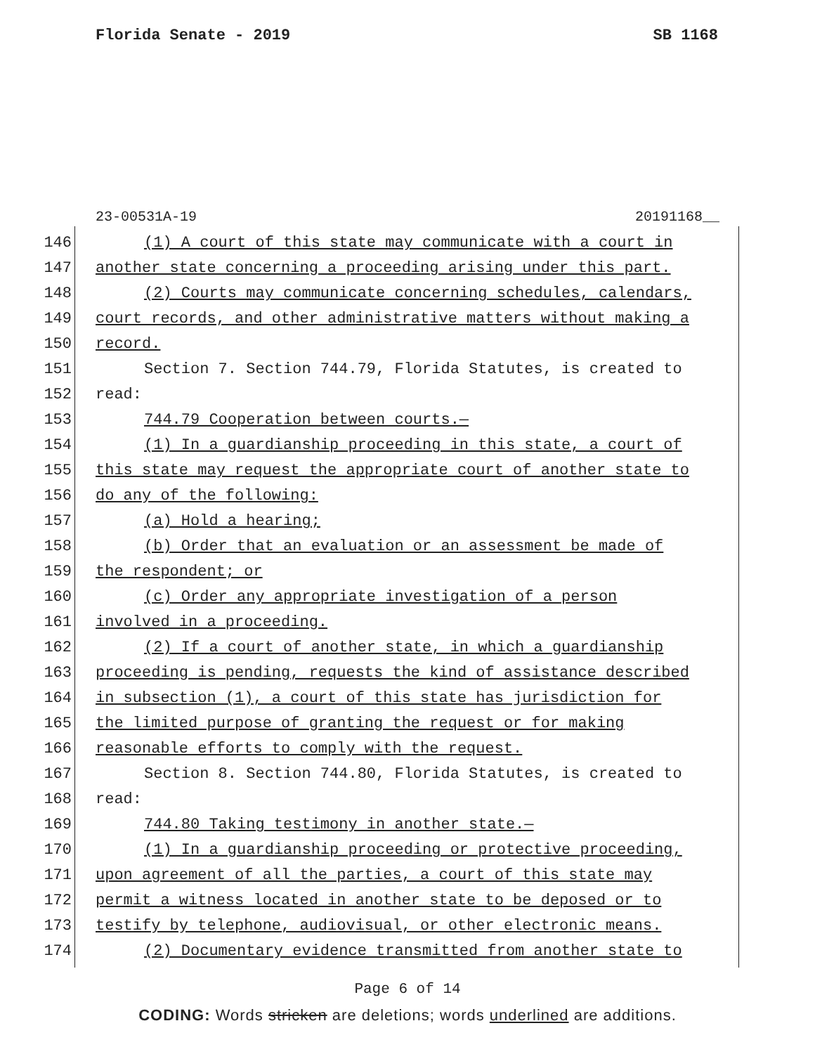Florida Senate - 2019 SB 1168
23-00531A-19 20191168__
146 (1) A court of this state may communicate with a court in
147 another state concerning a proceeding arising under this part.
148 (2) Courts may communicate concerning schedules, calendars,
149 court records, and other administrative matters without making a
150 record.
151 Section 7. Section 744.79, Florida Statutes, is created to
152 read:
153 744.79 Cooperation between courts.—
154 (1) In a guardianship proceeding in this state, a court of
155 this state may request the appropriate court of another state to
156 do any of the following:
157 (a) Hold a hearing;
158 (b) Order that an evaluation or an assessment be made of
159 the respondent; or
160 (c) Order any appropriate investigation of a person
161 involved in a proceeding.
162 (2) If a court of another state, in which a guardianship
163 proceeding is pending, requests the kind of assistance described
164 in subsection (1), a court of this state has jurisdiction for
165 the limited purpose of granting the request or for making
166 reasonable efforts to comply with the request.
167 Section 8. Section 744.80, Florida Statutes, is created to
168 read:
169 744.80 Taking testimony in another state.—
170 (1) In a guardianship proceeding or protective proceeding,
171 upon agreement of all the parties, a court of this state may
172 permit a witness located in another state to be deposed or to
173 testify by telephone, audiovisual, or other electronic means.
174 (2) Documentary evidence transmitted from another state to
Page 6 of 14
CODING: Words stricken are deletions; words underlined are additions.